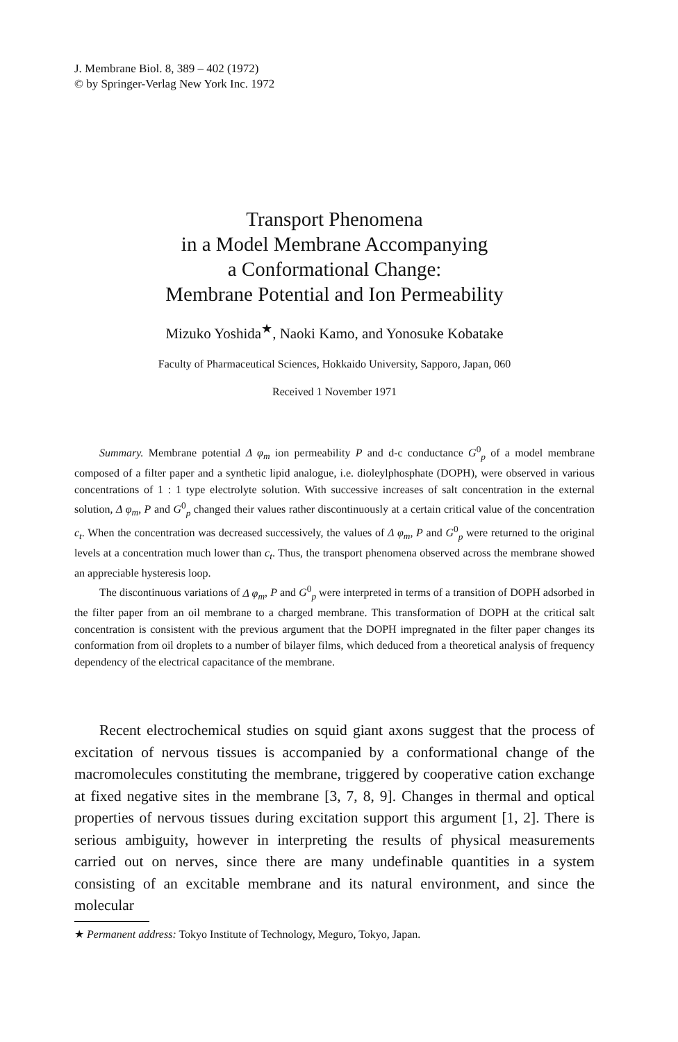J. Membrane Biol. 8, 389 – 402 (1972)
© by Springer-Verlag New York Inc. 1972
Transport Phenomena
in a Model Membrane Accompanying
a Conformational Change:
Membrane Potential and Ion Permeability
Mizuko Yoshida<sup>★</sup>, Naoki Kamo, and Yonosuke Kobatake
Faculty of Pharmaceutical Sciences, Hokkaido University, Sapporo, Japan, 060
Received 1 November 1971
Summary. Membrane potential Δ φ<sub>m</sub> ion permeability P and d-c conductance G<sup>0</sup><sub>p</sub> of a model membrane composed of a filter paper and a synthetic lipid analogue, i.e. dioleylphosphate (DOPH), were observed in various concentrations of 1 : 1 type electrolyte solution. With successive increases of salt concentration in the external solution, Δ φ<sub>m</sub>, P and G<sup>0</sup><sub>p</sub> changed their values rather discontinuously at a certain critical value of the concentration c<sub>t</sub>. When the concentration was decreased successively, the values of Δ φ<sub>m</sub>, P and G<sup>0</sup><sub>p</sub> were returned to the original levels at a concentration much lower than c<sub>t</sub>. Thus, the transport phenomena observed across the membrane showed an appreciable hysteresis loop.
The discontinuous variations of Δ φ<sub>m</sub>, P and G<sup>0</sup><sub>p</sub> were interpreted in terms of a transition of DOPH adsorbed in the filter paper from an oil membrane to a charged membrane. This transformation of DOPH at the critical salt concentration is consistent with the previous argument that the DOPH impregnated in the filter paper changes its conformation from oil droplets to a number of bilayer films, which deduced from a theoretical analysis of frequency dependency of the electrical capacitance of the membrane.
Recent electrochemical studies on squid giant axons suggest that the process of excitation of nervous tissues is accompanied by a conformational change of the macromolecules constituting the membrane, triggered by cooperative cation exchange at fixed negative sites in the membrane [3, 7, 8, 9]. Changes in thermal and optical properties of nervous tissues during excitation support this argument [1, 2]. There is serious ambiguity, however in interpreting the results of physical measurements carried out on nerves, since there are many undefinable quantities in a system consisting of an excitable membrane and its natural environment, and since the molecular
★ Permanent address: Tokyo Institute of Technology, Meguro, Tokyo, Japan.